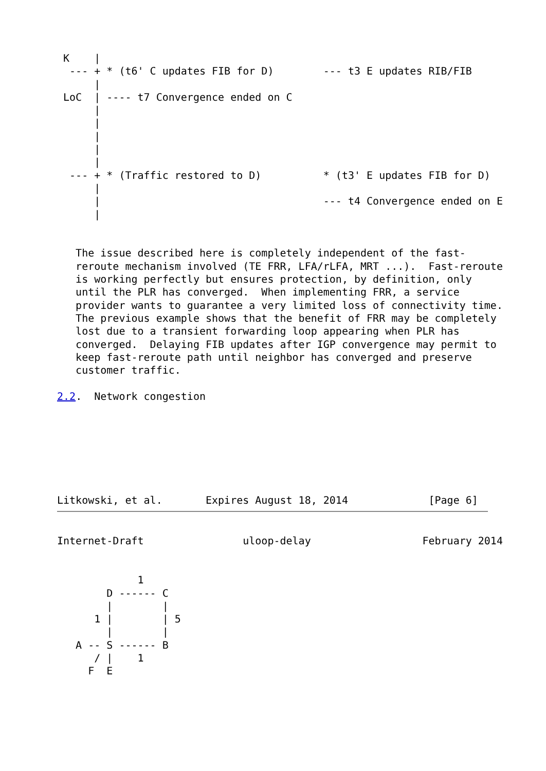K    |
  --- + * (t6' C updates FIB for D)        --- t3 E updates RIB/FIB
      |
 LoC  | ---- t7 Convergence ended on C
      |
      |
      |
      |
      |
  --- + * (Traffic restored to D)          * (t3' E updates FIB for D)
      |
      |                                    --- t4 Convergence ended on E
      |


   The issue described here is completely independent of the fast-
   reroute mechanism involved (TE FRR, LFA/rLFA, MRT ...).  Fast-reroute
   is working perfectly but ensures protection, by definition, only
   until the PLR has converged.  When implementing FRR, a service
   provider wants to guarantee a very limited loss of connectivity time.
   The previous example shows that the benefit of FRR may be completely
   lost due to a transient forwarding loop appearing when PLR has
   converged.  Delaying FIB updates after IGP convergence may permit to
   keep fast-reroute path until neighbor has converged and preserve
   customer traffic.

2.2.  Network congestion







Litkowski, et al.       Expires August 18, 2014             [Page 6]
Internet-Draft                uloop-delay                  February 2014


             1
        D ------ C
        |        |
      1 |        | 5
        |        |
   A -- S ------ B
      / |    1
     F  E